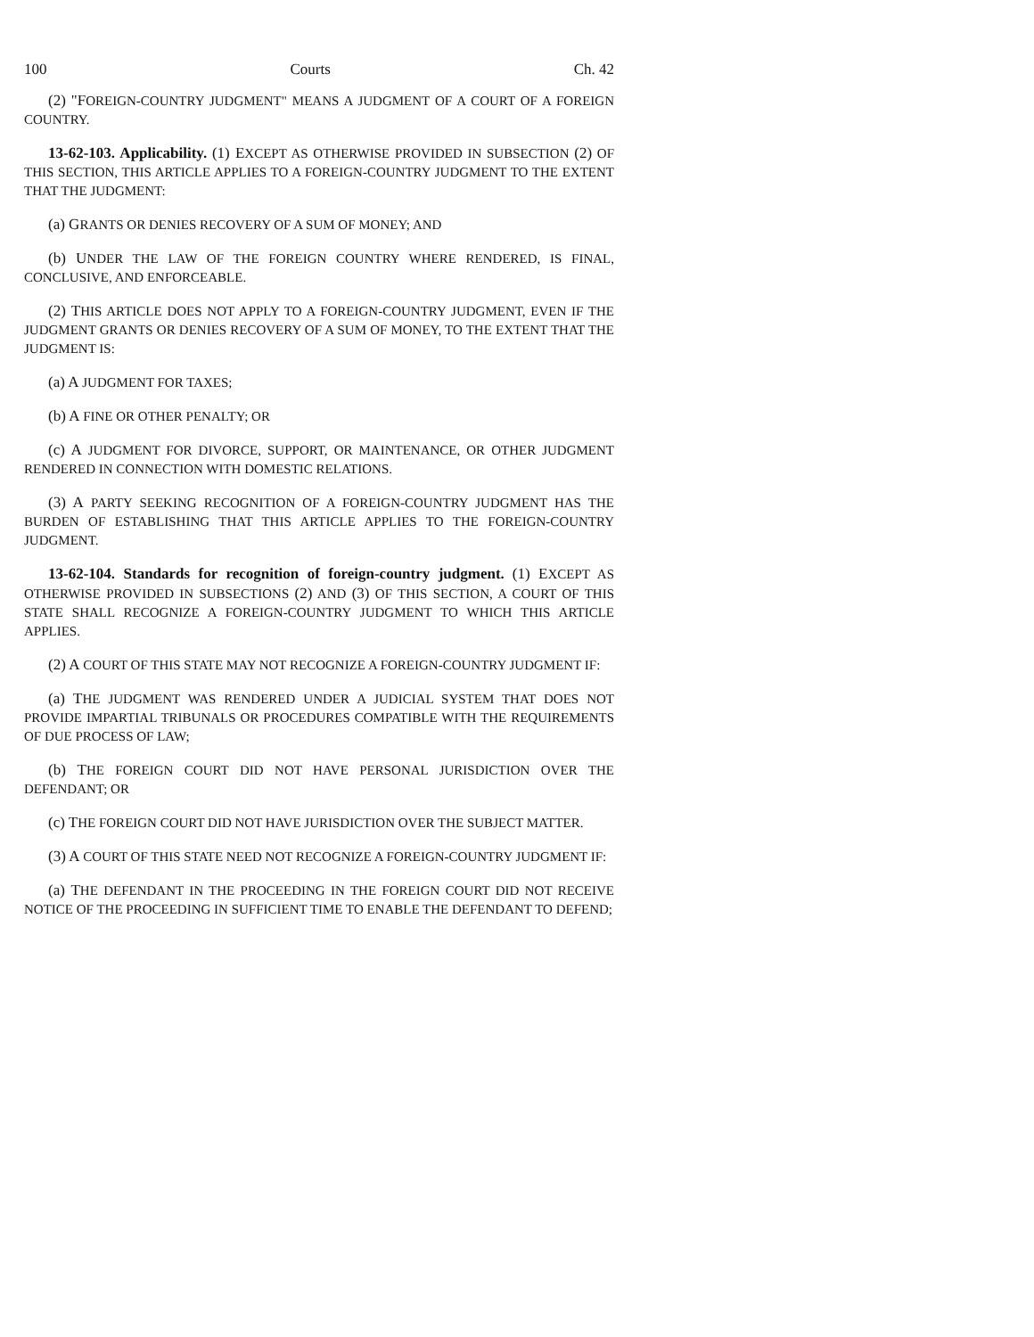100 Courts Ch. 42
(2) "FOREIGN-COUNTRY JUDGMENT" MEANS A JUDGMENT OF A COURT OF A FOREIGN COUNTRY.
13-62-103. Applicability. (1) EXCEPT AS OTHERWISE PROVIDED IN SUBSECTION (2) OF THIS SECTION, THIS ARTICLE APPLIES TO A FOREIGN-COUNTRY JUDGMENT TO THE EXTENT THAT THE JUDGMENT:
(a) GRANTS OR DENIES RECOVERY OF A SUM OF MONEY; AND
(b) UNDER THE LAW OF THE FOREIGN COUNTRY WHERE RENDERED, IS FINAL, CONCLUSIVE, AND ENFORCEABLE.
(2) THIS ARTICLE DOES NOT APPLY TO A FOREIGN-COUNTRY JUDGMENT, EVEN IF THE JUDGMENT GRANTS OR DENIES RECOVERY OF A SUM OF MONEY, TO THE EXTENT THAT THE JUDGMENT IS:
(a) A JUDGMENT FOR TAXES;
(b) A FINE OR OTHER PENALTY; OR
(c) A JUDGMENT FOR DIVORCE, SUPPORT, OR MAINTENANCE, OR OTHER JUDGMENT RENDERED IN CONNECTION WITH DOMESTIC RELATIONS.
(3) A PARTY SEEKING RECOGNITION OF A FOREIGN-COUNTRY JUDGMENT HAS THE BURDEN OF ESTABLISHING THAT THIS ARTICLE APPLIES TO THE FOREIGN-COUNTRY JUDGMENT.
13-62-104. Standards for recognition of foreign-country judgment. (1) EXCEPT AS OTHERWISE PROVIDED IN SUBSECTIONS (2) AND (3) OF THIS SECTION, A COURT OF THIS STATE SHALL RECOGNIZE A FOREIGN-COUNTRY JUDGMENT TO WHICH THIS ARTICLE APPLIES.
(2) A COURT OF THIS STATE MAY NOT RECOGNIZE A FOREIGN-COUNTRY JUDGMENT IF:
(a) THE JUDGMENT WAS RENDERED UNDER A JUDICIAL SYSTEM THAT DOES NOT PROVIDE IMPARTIAL TRIBUNALS OR PROCEDURES COMPATIBLE WITH THE REQUIREMENTS OF DUE PROCESS OF LAW;
(b) THE FOREIGN COURT DID NOT HAVE PERSONAL JURISDICTION OVER THE DEFENDANT; OR
(c) THE FOREIGN COURT DID NOT HAVE JURISDICTION OVER THE SUBJECT MATTER.
(3) A COURT OF THIS STATE NEED NOT RECOGNIZE A FOREIGN-COUNTRY JUDGMENT IF:
(a) THE DEFENDANT IN THE PROCEEDING IN THE FOREIGN COURT DID NOT RECEIVE NOTICE OF THE PROCEEDING IN SUFFICIENT TIME TO ENABLE THE DEFENDANT TO DEFEND;